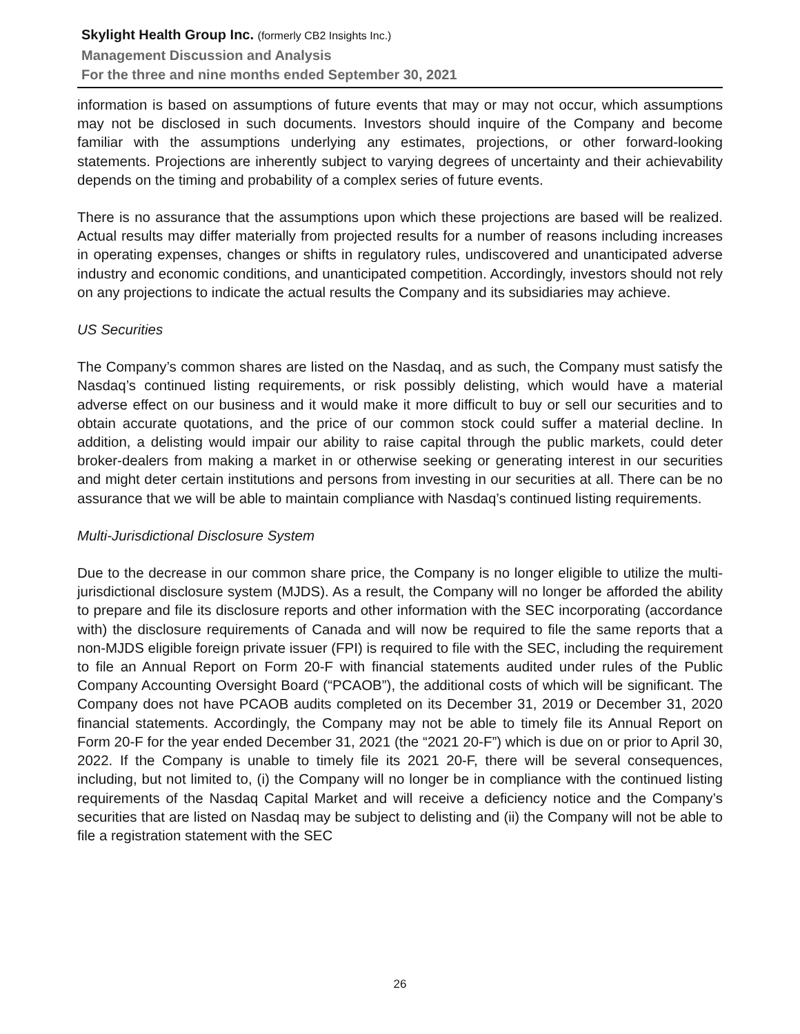Skylight Health Group Inc. (formerly CB2 Insights Inc.)
Management Discussion and Analysis
For the three and nine months ended September 30, 2021
information is based on assumptions of future events that may or may not occur, which assumptions may not be disclosed in such documents. Investors should inquire of the Company and become familiar with the assumptions underlying any estimates, projections, or other forward-looking statements. Projections are inherently subject to varying degrees of uncertainty and their achievability depends on the timing and probability of a complex series of future events.
There is no assurance that the assumptions upon which these projections are based will be realized. Actual results may differ materially from projected results for a number of reasons including increases in operating expenses, changes or shifts in regulatory rules, undiscovered and unanticipated adverse industry and economic conditions, and unanticipated competition. Accordingly, investors should not rely on any projections to indicate the actual results the Company and its subsidiaries may achieve.
US Securities
The Company’s common shares are listed on the Nasdaq, and as such, the Company must satisfy the Nasdaq’s continued listing requirements, or risk possibly delisting, which would have a material adverse effect on our business and it would make it more difficult to buy or sell our securities and to obtain accurate quotations, and the price of our common stock could suffer a material decline. In addition, a delisting would impair our ability to raise capital through the public markets, could deter broker-dealers from making a market in or otherwise seeking or generating interest in our securities and might deter certain institutions and persons from investing in our securities at all. There can be no assurance that we will be able to maintain compliance with Nasdaq’s continued listing requirements.
Multi-Jurisdictional Disclosure System
Due to the decrease in our common share price, the Company is no longer eligible to utilize the multi-jurisdictional disclosure system (MJDS). As a result, the Company will no longer be afforded the ability to prepare and file its disclosure reports and other information with the SEC incorporating (accordance with) the disclosure requirements of Canada and will now be required to file the same reports that a non-MJDS eligible foreign private issuer (FPI) is required to file with the SEC, including the requirement to file an Annual Report on Form 20-F with financial statements audited under rules of the Public Company Accounting Oversight Board (“PCAOB”), the additional costs of which will be significant. The Company does not have PCAOB audits completed on its December 31, 2019 or December 31, 2020 financial statements. Accordingly, the Company may not be able to timely file its Annual Report on Form 20-F for the year ended December 31, 2021 (the “2021 20-F”) which is due on or prior to April 30, 2022. If the Company is unable to timely file its 2021 20-F, there will be several consequences, including, but not limited to, (i) the Company will no longer be in compliance with the continued listing requirements of the Nasdaq Capital Market and will receive a deficiency notice and the Company’s securities that are listed on Nasdaq may be subject to delisting and (ii) the Company will not be able to file a registration statement with the SEC
26